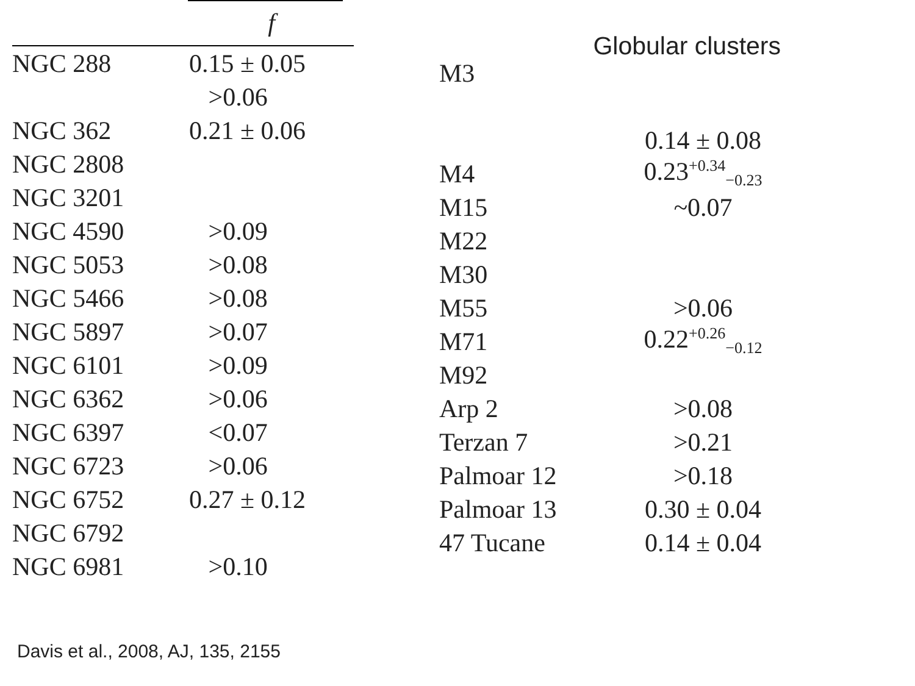| | f |
| --- | --- |
| NGC 288 | 0.15 ± 0.05 |
| | >0.06 |
| NGC 362 | 0.21 ± 0.06 |
| NGC 2808 | |
| NGC 3201 | |
| NGC 4590 | >0.09 |
| NGC 5053 | >0.08 |
| NGC 5466 | >0.08 |
| NGC 5897 | >0.07 |
| NGC 6101 | >0.09 |
| NGC 6362 | >0.06 |
| NGC 6397 | <0.07 |
| NGC 6723 | >0.06 |
| NGC 6752 | 0.27 ± 0.12 |
| NGC 6792 | |
| NGC 6981 | >0.10 |
Globular clusters
| M3 | |
| | 0.14 ± 0.08 |
| M4 | 0.23<sup>+0.34</sup><sub>−0.23</sub> |
| M15 | ~0.07 |
| M22 | |
| M30 | |
| M55 | >0.06 |
| M71 | 0.22<sup>+0.26</sup><sub>−0.12</sub> |
| M92 | |
| Arp 2 | >0.08 |
| Terzan 7 | >0.21 |
| Palmoar 12 | >0.18 |
| Palmoar 13 | 0.30 ± 0.04 |
| 47 Tucane | 0.14 ± 0.04 |
Davis et al., 2008, AJ, 135, 2155